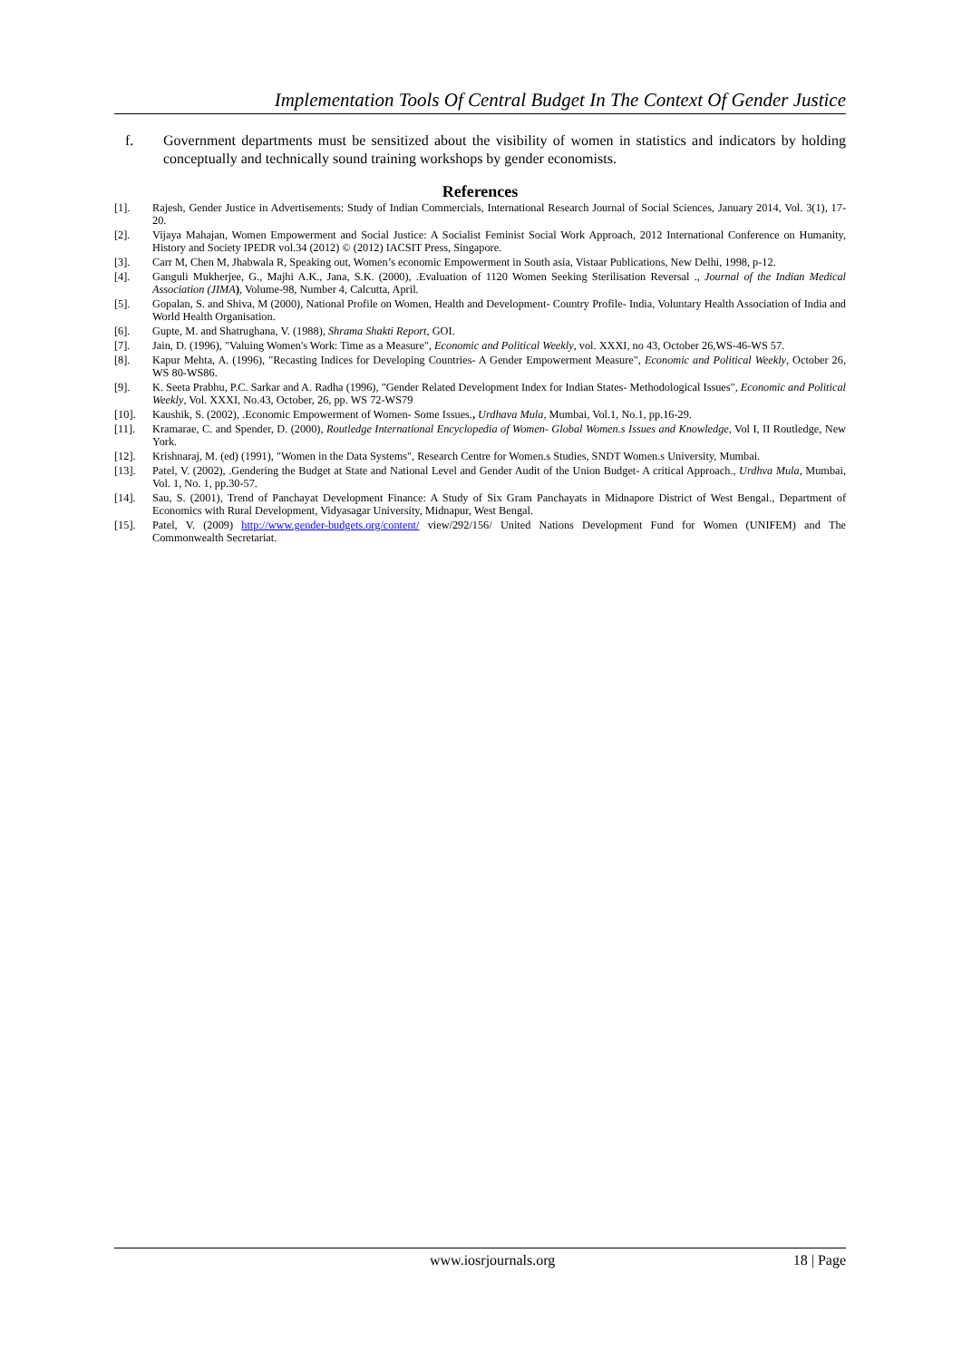Implementation Tools Of Central Budget In The Context Of Gender Justice
f. Government departments must be sensitized about the visibility of women in statistics and indicators by holding conceptually and technically sound training workshops by gender economists.
References
[1]. Rajesh, Gender Justice in Advertisements: Study of Indian Commercials, International Research Journal of Social Sciences, January 2014, Vol. 3(1), 17-20.
[2]. Vijaya Mahajan, Women Empowerment and Social Justice: A Socialist Feminist Social Work Approach, 2012 International Conference on Humanity, History and Society IPEDR vol.34 (2012) © (2012) IACSIT Press, Singapore.
[3]. Carr M, Chen M, Jhabwala R, Speaking out, Women’s economic Empowerment in South asia, Vistaar Publications, New Delhi, 1998, p-12.
[4]. Ganguli Mukherjee, G., Majhi A.K., Jana, S.K. (2000), .Evaluation of 1120 Women Seeking Sterilisation Reversal ., Journal of the Indian Medical Association (JIMA), Volume-98, Number 4, Calcutta, April.
[5]. Gopalan, S. and Shiva, M (2000), National Profile on Women, Health and Development- Country Profile- India, Voluntary Health Association of India and World Health Organisation.
[6]. Gupte, M. and Shatrughana, V. (1988), Shrama Shakti Report, GOI.
[7]. Jain, D. (1996), "Valuing Women's Work: Time as a Measure", Economic and Political Weekly, vol. XXXI, no 43, October 26,WS-46-WS 57.
[8]. Kapur Mehta, A. (1996), "Recasting Indices for Developing Countries- A Gender Empowerment Measure", Economic and Political Weekly, October 26, WS 80-WS86.
[9]. K. Seeta Prabhu, P.C. Sarkar and A. Radha (1996), "Gender Related Development Index for Indian States- Methodological Issues", Economic and Political Weekly, Vol. XXXI, No.43, October, 26, pp. WS 72-WS79
[10]. Kaushik, S. (2002), .Economic Empowerment of Women- Some Issues., Urdhava Mula, Mumbai, Vol.1, No.1, pp.16-29.
[11]. Kramarae, C. and Spender, D. (2000), Routledge International Encyclopedia of Women- Global Women.s Issues and Knowledge, Vol I, II Routledge, New York.
[12]. Krishnaraj, M. (ed) (1991), "Women in the Data Systems", Research Centre for Women.s Studies, SNDT Women.s University, Mumbai.
[13]. Patel, V. (2002), .Gendering the Budget at State and National Level and Gender Audit of the Union Budget- A critical Approach., Urdhva Mula, Mumbai, Vol. 1, No. 1, pp.30-57.
[14]. Sau, S. (2001), Trend of Panchayat Development Finance: A Study of Six Gram Panchayats in Midnapore District of West Bengal., Department of Economics with Rural Development, Vidyasagar University, Midnapur, West Bengal.
[15]. Patel, V. (2009) http://www.gender-budgets.org/content/ view/292/156/ United Nations Development Fund for Women (UNIFEM) and The Commonwealth Secretariat.
www.iosrjournals.org 18 | Page